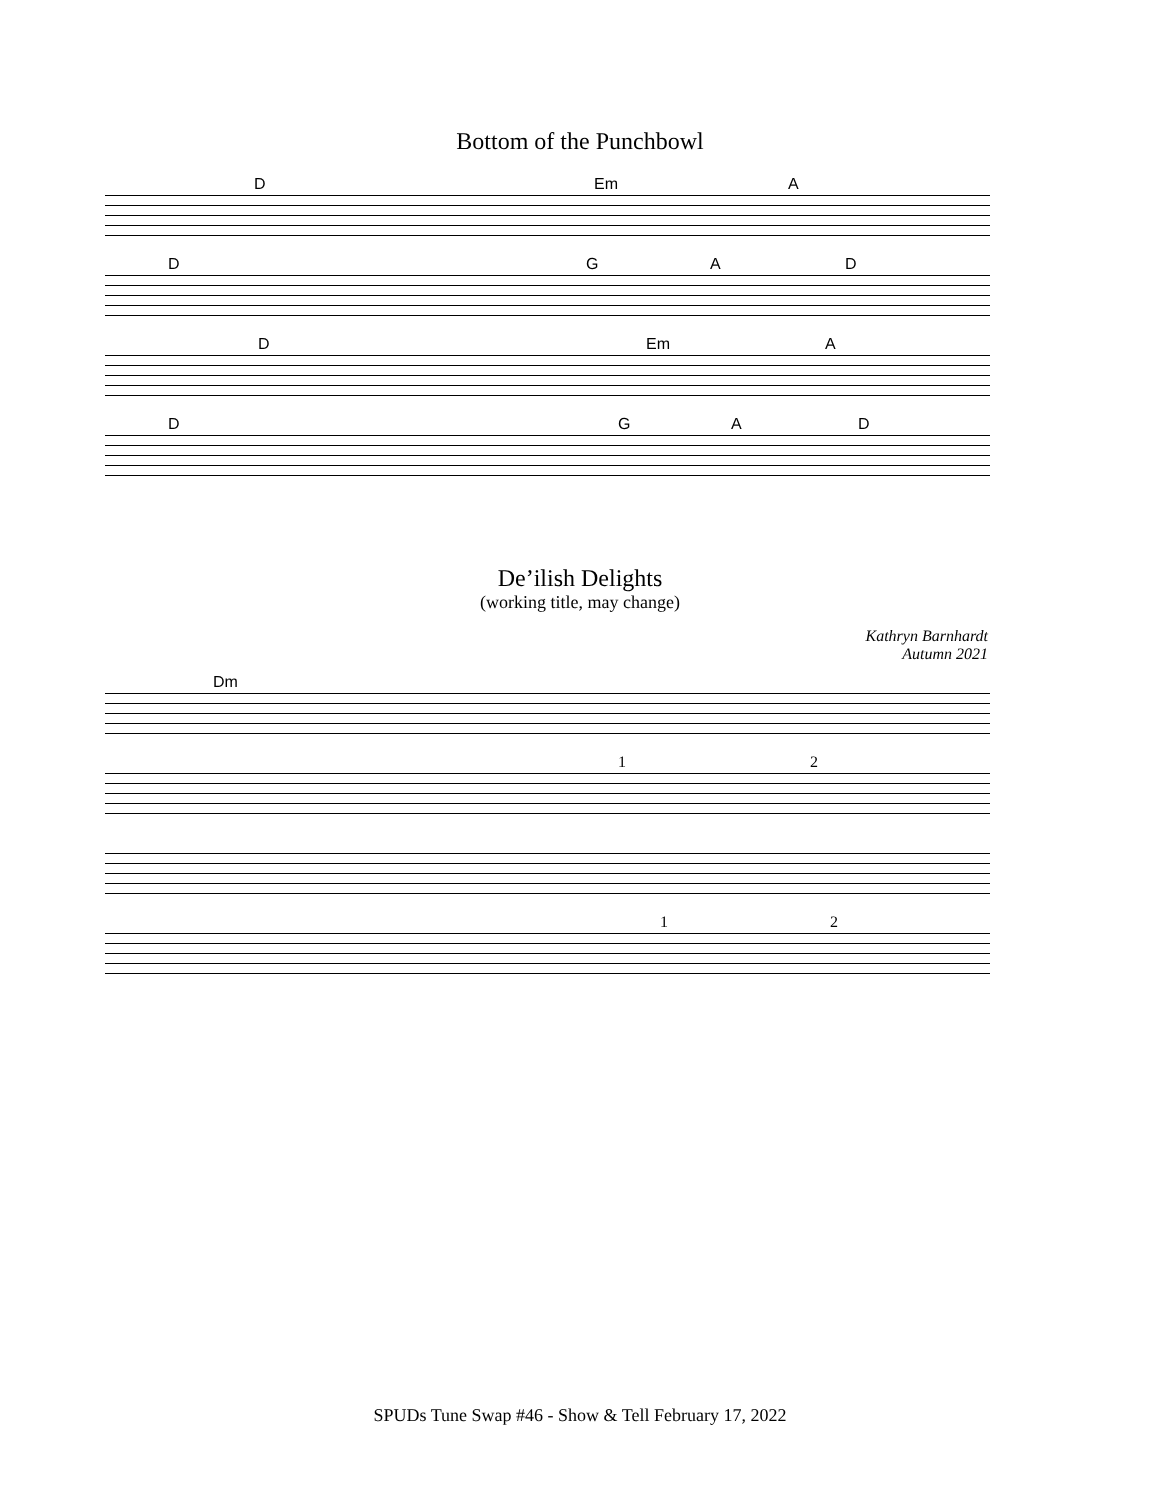Bottom of the Punchbowl
D Em A
D G A D
D Em A
D G A D
De’ilish Delights
(working title, may change)
Kathryn Barnhardt
Autumn 2021
Dm 1 2
1 2
SPUDs Tune Swap #46 - Show & Tell February 17, 2022